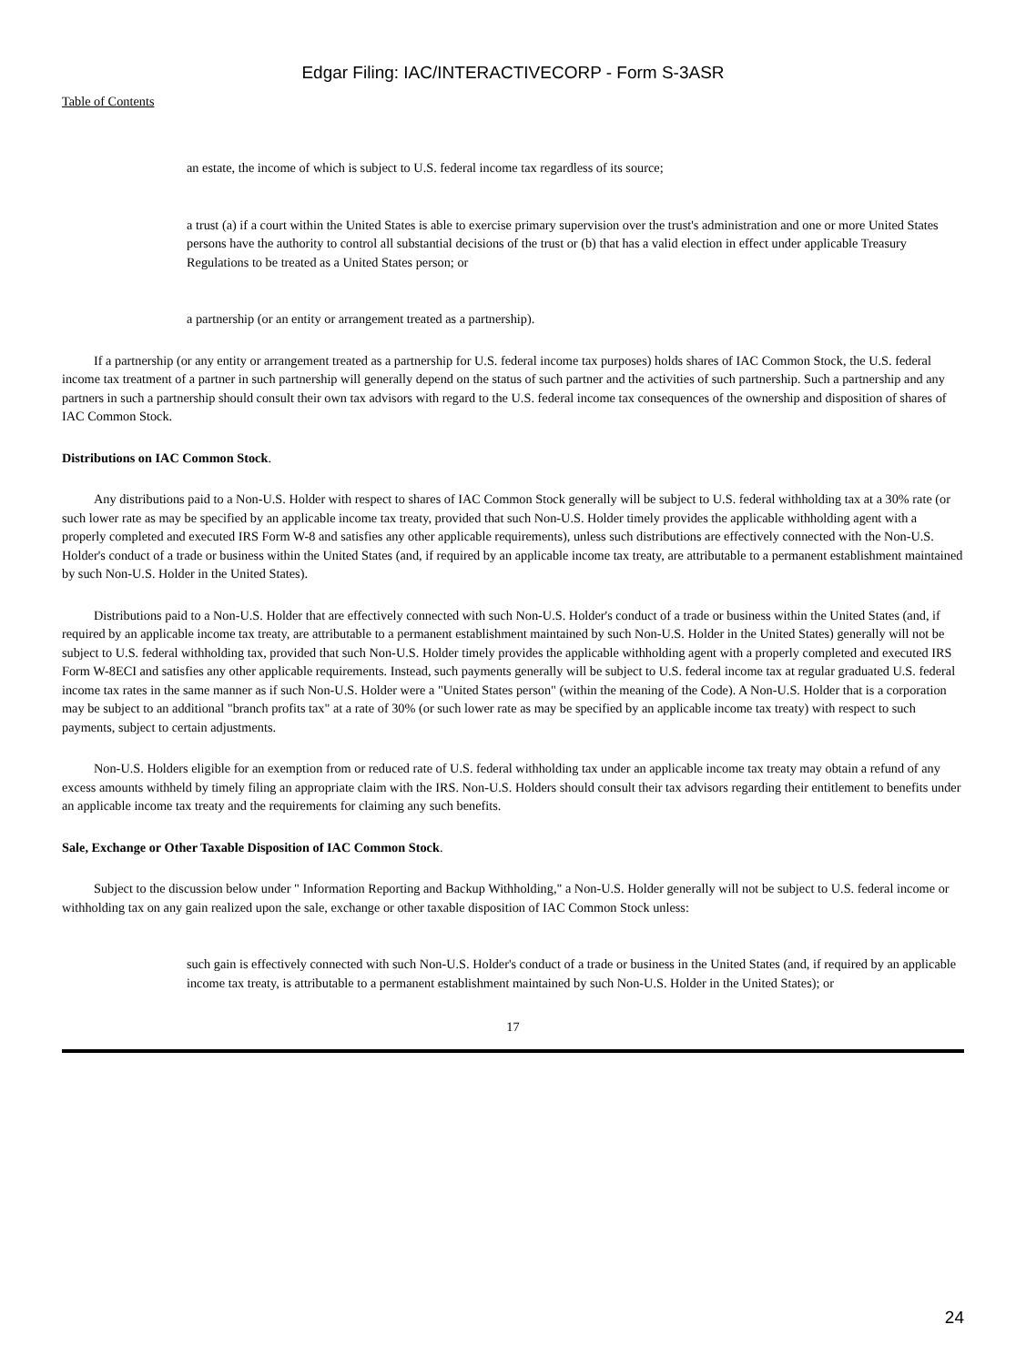Edgar Filing: IAC/INTERACTIVECORP - Form S-3ASR
Table of Contents
an estate, the income of which is subject to U.S. federal income tax regardless of its source;
a trust (a) if a court within the United States is able to exercise primary supervision over the trust's administration and one or more United States persons have the authority to control all substantial decisions of the trust or (b) that has a valid election in effect under applicable Treasury Regulations to be treated as a United States person; or
a partnership (or an entity or arrangement treated as a partnership).
If a partnership (or any entity or arrangement treated as a partnership for U.S. federal income tax purposes) holds shares of IAC Common Stock, the U.S. federal income tax treatment of a partner in such partnership will generally depend on the status of such partner and the activities of such partnership. Such a partnership and any partners in such a partnership should consult their own tax advisors with regard to the U.S. federal income tax consequences of the ownership and disposition of shares of IAC Common Stock.
Distributions on IAC Common Stock.
Any distributions paid to a Non-U.S. Holder with respect to shares of IAC Common Stock generally will be subject to U.S. federal withholding tax at a 30% rate (or such lower rate as may be specified by an applicable income tax treaty, provided that such Non-U.S. Holder timely provides the applicable withholding agent with a properly completed and executed IRS Form W-8 and satisfies any other applicable requirements), unless such distributions are effectively connected with the Non-U.S. Holder's conduct of a trade or business within the United States (and, if required by an applicable income tax treaty, are attributable to a permanent establishment maintained by such Non-U.S. Holder in the United States).
Distributions paid to a Non-U.S. Holder that are effectively connected with such Non-U.S. Holder's conduct of a trade or business within the United States (and, if required by an applicable income tax treaty, are attributable to a permanent establishment maintained by such Non-U.S. Holder in the United States) generally will not be subject to U.S. federal withholding tax, provided that such Non-U.S. Holder timely provides the applicable withholding agent with a properly completed and executed IRS Form W-8ECI and satisfies any other applicable requirements. Instead, such payments generally will be subject to U.S. federal income tax at regular graduated U.S. federal income tax rates in the same manner as if such Non-U.S. Holder were a "United States person" (within the meaning of the Code). A Non-U.S. Holder that is a corporation may be subject to an additional "branch profits tax" at a rate of 30% (or such lower rate as may be specified by an applicable income tax treaty) with respect to such payments, subject to certain adjustments.
Non-U.S. Holders eligible for an exemption from or reduced rate of U.S. federal withholding tax under an applicable income tax treaty may obtain a refund of any excess amounts withheld by timely filing an appropriate claim with the IRS. Non-U.S. Holders should consult their tax advisors regarding their entitlement to benefits under an applicable income tax treaty and the requirements for claiming any such benefits.
Sale, Exchange or Other Taxable Disposition of IAC Common Stock.
Subject to the discussion below under " Information Reporting and Backup Withholding," a Non-U.S. Holder generally will not be subject to U.S. federal income or withholding tax on any gain realized upon the sale, exchange or other taxable disposition of IAC Common Stock unless:
such gain is effectively connected with such Non-U.S. Holder's conduct of a trade or business in the United States (and, if required by an applicable income tax treaty, is attributable to a permanent establishment maintained by such Non-U.S. Holder in the United States); or
17
24